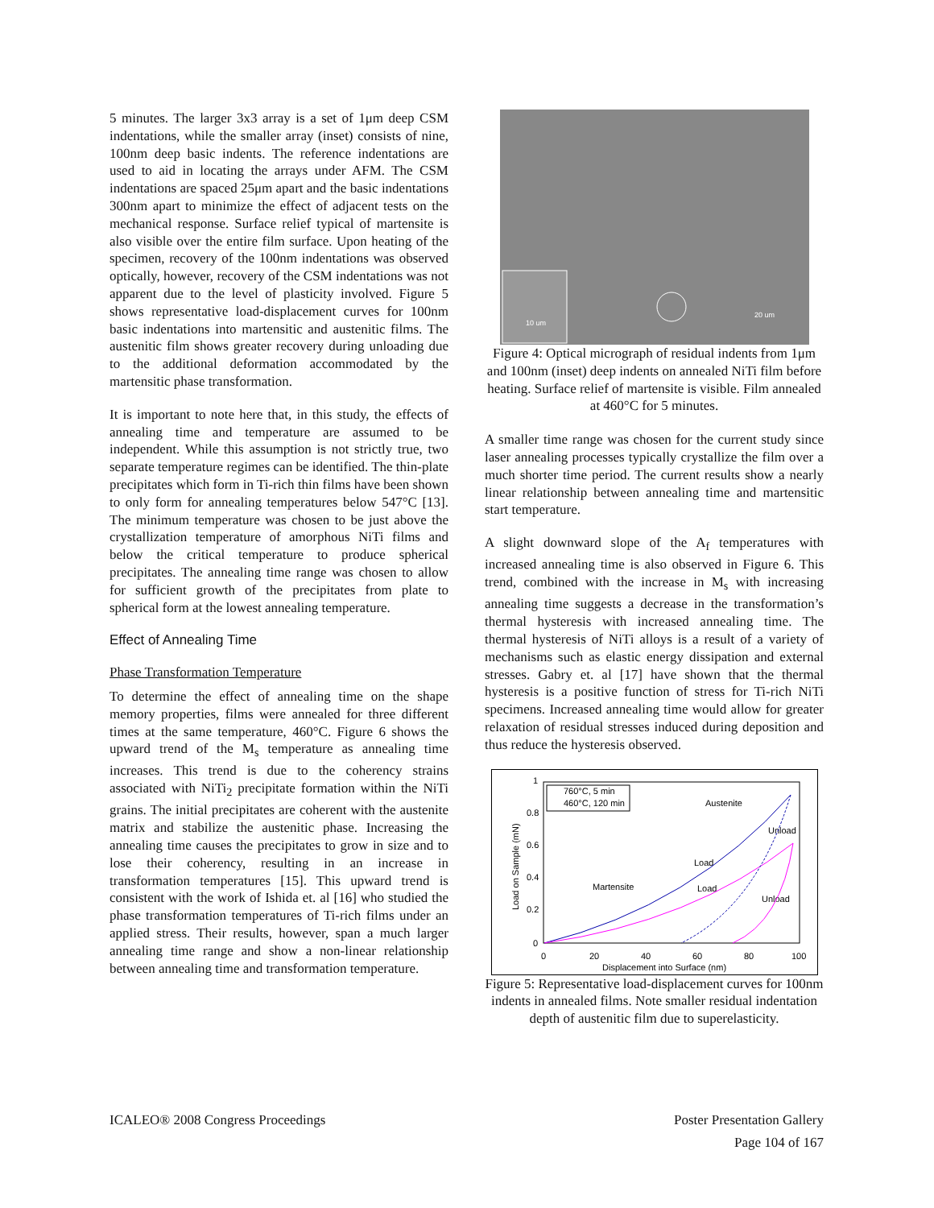5 minutes. The larger 3x3 array is a set of 1μm deep CSM indentations, while the smaller array (inset) consists of nine, 100nm deep basic indents. The reference indentations are used to aid in locating the arrays under AFM. The CSM indentations are spaced 25μm apart and the basic indentations 300nm apart to minimize the effect of adjacent tests on the mechanical response. Surface relief typical of martensite is also visible over the entire film surface. Upon heating of the specimen, recovery of the 100nm indentations was observed optically, however, recovery of the CSM indentations was not apparent due to the level of plasticity involved. Figure 5 shows representative load-displacement curves for 100nm basic indentations into martensitic and austenitic films. The austenitic film shows greater recovery during unloading due to the additional deformation accommodated by the martensitic phase transformation.
It is important to note here that, in this study, the effects of annealing time and temperature are assumed to be independent. While this assumption is not strictly true, two separate temperature regimes can be identified. The thin-plate precipitates which form in Ti-rich thin films have been shown to only form for annealing temperatures below 547°C [13]. The minimum temperature was chosen to be just above the crystallization temperature of amorphous NiTi films and below the critical temperature to produce spherical precipitates. The annealing time range was chosen to allow for sufficient growth of the precipitates from plate to spherical form at the lowest annealing temperature.
Effect of Annealing Time
Phase Transformation Temperature
To determine the effect of annealing time on the shape memory properties, films were annealed for three different times at the same temperature, 460°C. Figure 6 shows the upward trend of the M<sub>s</sub> temperature as annealing time increases. This trend is due to the coherency strains associated with NiTi<sub>2</sub> precipitate formation within the NiTi grains. The initial precipitates are coherent with the austenite matrix and stabilize the austenitic phase. Increasing the annealing time causes the precipitates to grow in size and to lose their coherency, resulting in an increase in transformation temperatures [15]. This upward trend is consistent with the work of Ishida et. al [16] who studied the phase transformation temperatures of Ti-rich films under an applied stress. Their results, however, span a much larger annealing time range and show a non-linear relationship between annealing time and transformation temperature.
10 um
20 um
Figure 4: Optical micrograph of residual indents from 1μm and 100nm (inset) deep indents on annealed NiTi film before heating. Surface relief of martensite is visible. Film annealed at 460°C for 5 minutes.
A smaller time range was chosen for the current study since laser annealing processes typically crystallize the film over a much shorter time period. The current results show a nearly linear relationship between annealing time and martensitic start temperature.
A slight downward slope of the A<sub>f</sub> temperatures with increased annealing time is also observed in Figure 6. This trend, combined with the increase in M<sub>s</sub> with increasing annealing time suggests a decrease in the transformation’s thermal hysteresis with increased annealing time. The thermal hysteresis of NiTi alloys is a result of a variety of mechanisms such as elastic energy dissipation and external stresses. Gabry et. al [17] have shown that the thermal hysteresis is a positive function of stress for Ti-rich NiTi specimens. Increased annealing time would allow for greater relaxation of residual stresses induced during deposition and thus reduce the hysteresis observed.
1
0.8
0.6
0.4
0.2
0
0
20
40
60
80
100
Displacement into Surface (nm)
Load on Sample (mN)
760°C, 5 min
460°C, 120 min
Austenite
Martensite
Load
Load
Unload
Unload
Figure 5: Representative load-displacement curves for 100nm indents in annealed films. Note smaller residual indentation depth of austenitic film due to superelasticity.
ICALEO® 2008 Congress Proceedings
Poster Presentation Gallery
Page 104 of 167